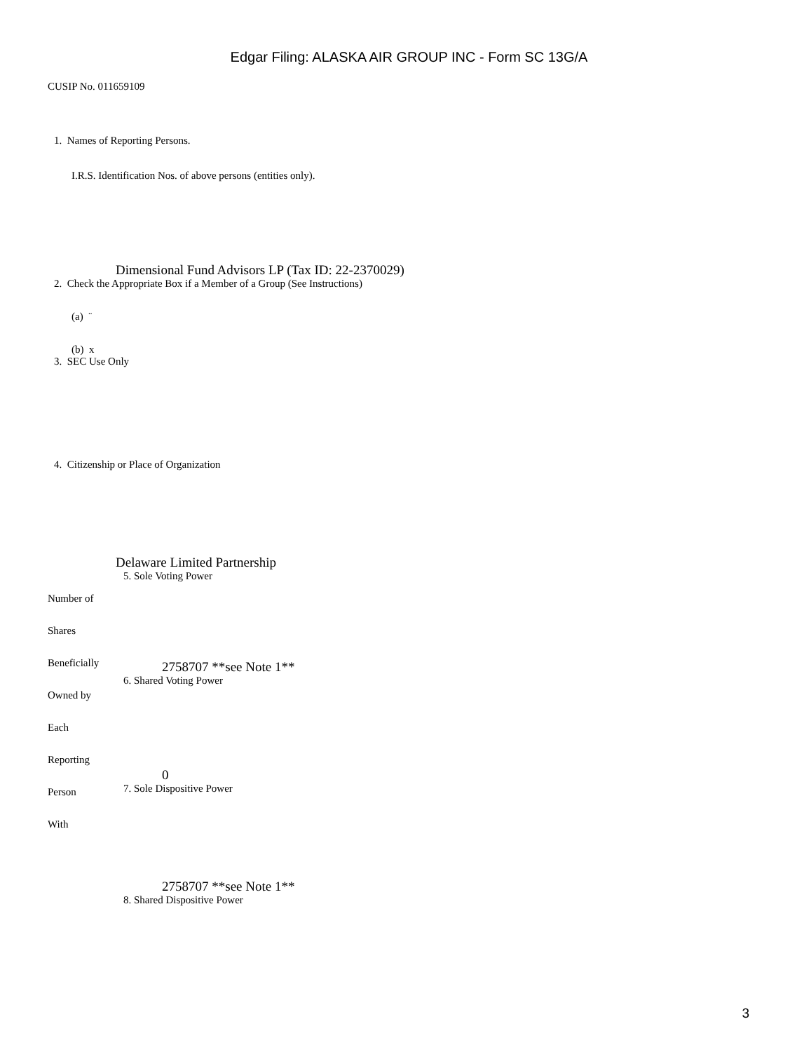Edgar Filing: ALASKA AIR GROUP INC - Form SC 13G/A
CUSIP No. 011659109
1. Names of Reporting Persons.
I.R.S. Identification Nos. of above persons (entities only).
Dimensional Fund Advisors LP (Tax ID: 22-2370029)
2. Check the Appropriate Box if a Member of a Group (See Instructions)
(a) ¨
(b) x
3. SEC Use Only
4. Citizenship or Place of Organization
Delaware Limited Partnership
Number of
Shares
Beneficially
Owned by
Each
Reporting
Person
With
5. Sole Voting Power
2758707 **see Note 1**
6. Shared Voting Power
0
7. Sole Dispositive Power
2758707 **see Note 1**
8. Shared Dispositive Power
3